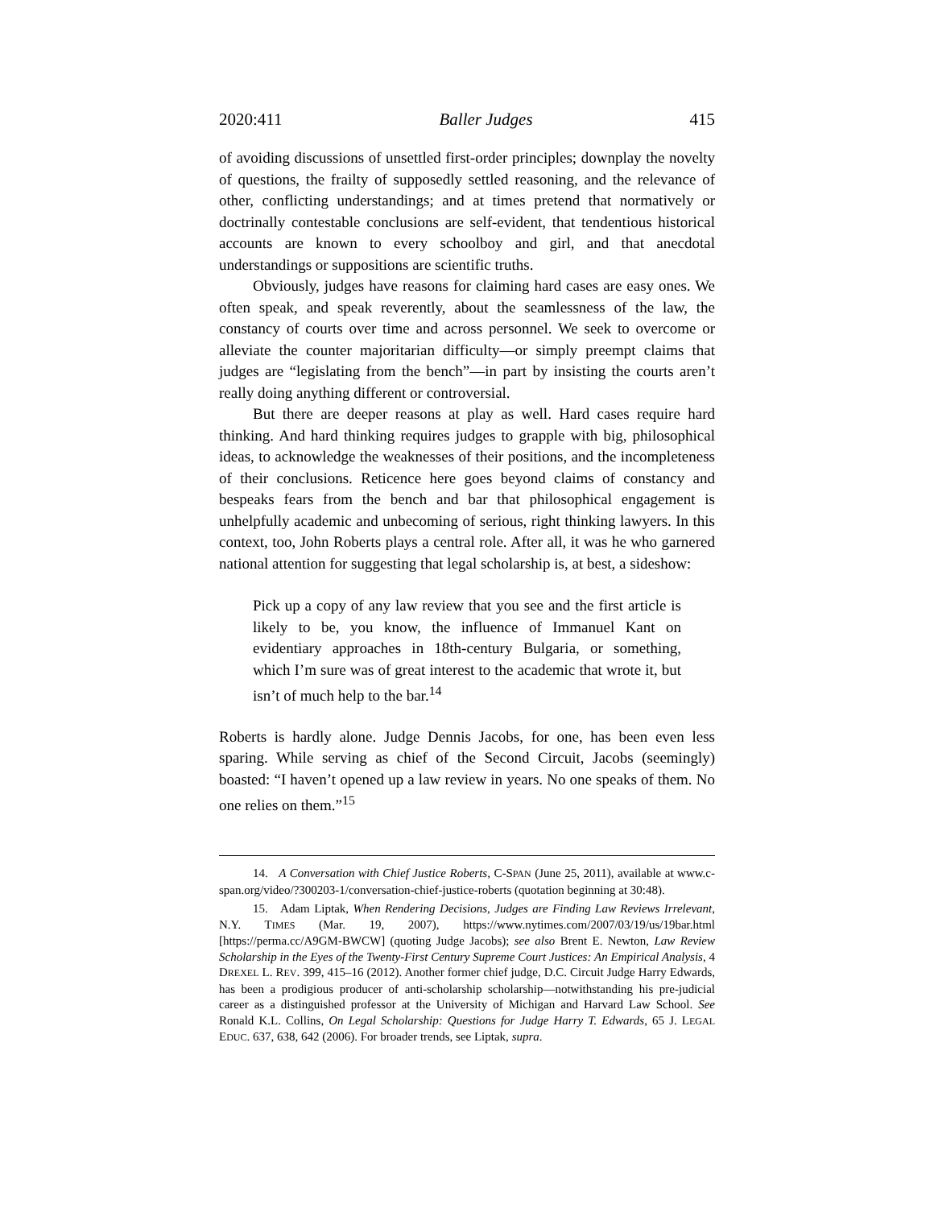2020:411 Baller Judges 415
of avoiding discussions of unsettled first-order principles; downplay the novelty of questions, the frailty of supposedly settled reasoning, and the relevance of other, conflicting understandings; and at times pretend that normatively or doctrinally contestable conclusions are self-evident, that tendentious historical accounts are known to every schoolboy and girl, and that anecdotal understandings or suppositions are scientific truths.
Obviously, judges have reasons for claiming hard cases are easy ones. We often speak, and speak reverently, about the seamlessness of the law, the constancy of courts over time and across personnel. We seek to overcome or alleviate the counter majoritarian difficulty—or simply preempt claims that judges are “legislating from the bench”—in part by insisting the courts aren’t really doing anything different or controversial.
But there are deeper reasons at play as well. Hard cases require hard thinking. And hard thinking requires judges to grapple with big, philosophical ideas, to acknowledge the weaknesses of their positions, and the incompleteness of their conclusions. Reticence here goes beyond claims of constancy and bespeaks fears from the bench and bar that philosophical engagement is unhelpfully academic and unbecoming of serious, right thinking lawyers. In this context, too, John Roberts plays a central role. After all, it was he who garnered national attention for suggesting that legal scholarship is, at best, a sideshow:
Pick up a copy of any law review that you see and the first article is likely to be, you know, the influence of Immanuel Kant on evidentiary approaches in 18th-century Bulgaria, or something, which I’m sure was of great interest to the academic that wrote it, but isn’t of much help to the bar.<sup>14</sup>
Roberts is hardly alone. Judge Dennis Jacobs, for one, has been even less sparing. While serving as chief of the Second Circuit, Jacobs (seemingly) boasted: “I haven’t opened up a law review in years. No one speaks of them. No one relies on them.”<sup>15</sup>
14. A Conversation with Chief Justice Roberts, C-SPAN (June 25, 2011), available at www.c-span.org/video/?300203-1/conversation-chief-justice-roberts (quotation beginning at 30:48).
15. Adam Liptak, When Rendering Decisions, Judges are Finding Law Reviews Irrelevant, N.Y. TIMES (Mar. 19, 2007), https://www.nytimes.com/2007/03/19/us/19bar.html [https://perma.cc/A9GM-BWCW] (quoting Judge Jacobs); see also Brent E. Newton, Law Review Scholarship in the Eyes of the Twenty-First Century Supreme Court Justices: An Empirical Analysis, 4 DREXEL L. REV. 399, 415–16 (2012). Another former chief judge, D.C. Circuit Judge Harry Edwards, has been a prodigious producer of anti-scholarship scholarship—notwithstanding his pre-judicial career as a distinguished professor at the University of Michigan and Harvard Law School. See Ronald K.L. Collins, On Legal Scholarship: Questions for Judge Harry T. Edwards, 65 J. LEGAL EDUC. 637, 638, 642 (2006). For broader trends, see Liptak, supra.